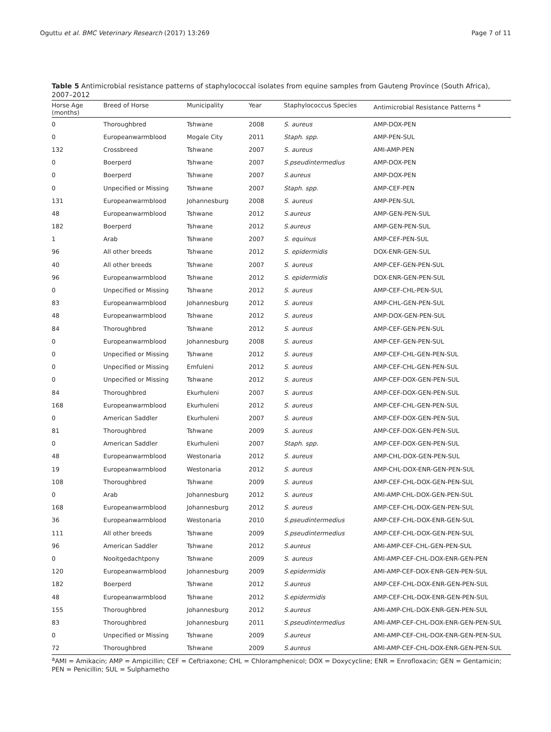Oguttu et al. BMC Veterinary Research (2017) 13:269 Page 7 of 11
Table 5 Antimicrobial resistance patterns of staphylococcal isolates from equine samples from Gauteng Province (South Africa), 2007–2012
| Horse Age (months) | Breed of Horse | Municipality | Year | Staphylococcus Species | Antimicrobial Resistance Patterns <sup>a</sup> |
| --- | --- | --- | --- | --- | --- |
| 0 | Thoroughbred | Tshwane | 2008 | S. aureus | AMP-DOX-PEN |
| 0 | Europeanwarmblood | Mogale City | 2011 | Staph. spp. | AMP-PEN-SUL |
| 132 | Crossbreed | Tshwane | 2007 | S. aureus | AMI-AMP-PEN |
| 0 | Boerperd | Tshwane | 2007 | S.pseudintermedius | AMP-DOX-PEN |
| 0 | Boerperd | Tshwane | 2007 | S.aureus | AMP-DOX-PEN |
| 0 | Unpecified or Missing | Tshwane | 2007 | Staph. spp. | AMP-CEF-PEN |
| 131 | Europeanwarmblood | Johannesburg | 2008 | S. aureus | AMP-PEN-SUL |
| 48 | Europeanwarmblood | Tshwane | 2012 | S.aureus | AMP-GEN-PEN-SUL |
| 182 | Boerperd | Tshwane | 2012 | S.aureus | AMP-GEN-PEN-SUL |
| 1 | Arab | Tshwane | 2007 | S. equinus | AMP-CEF-PEN-SUL |
| 96 | All other breeds | Tshwane | 2012 | S. epidermidis | DOX-ENR-GEN-SUL |
| 40 | All other breeds | Tshwane | 2007 | S. aureus | AMP-CEF-GEN-PEN-SUL |
| 96 | Europeanwarmblood | Tshwane | 2012 | S. epidermidis | DOX-ENR-GEN-PEN-SUL |
| 0 | Unpecified or Missing | Tshwane | 2012 | S. aureus | AMP-CEF-CHL-PEN-SUL |
| 83 | Europeanwarmblood | Johannesburg | 2012 | S. aureus | AMP-CHL-GEN-PEN-SUL |
| 48 | Europeanwarmblood | Tshwane | 2012 | S. aureus | AMP-DOX-GEN-PEN-SUL |
| 84 | Thoroughbred | Tshwane | 2012 | S. aureus | AMP-CEF-GEN-PEN-SUL |
| 0 | Europeanwarmblood | Johannesburg | 2008 | S. aureus | AMP-CEF-GEN-PEN-SUL |
| 0 | Unpecified or Missing | Tshwane | 2012 | S. aureus | AMP-CEF-CHL-GEN-PEN-SUL |
| 0 | Unpecified or Missing | Emfuleni | 2012 | S. aureus | AMP-CEF-CHL-GEN-PEN-SUL |
| 0 | Unpecified or Missing | Tshwane | 2012 | S. aureus | AMP-CEF-DOX-GEN-PEN-SUL |
| 84 | Thoroughbred | Ekurhuleni | 2007 | S. aureus | AMP-CEF-DOX-GEN-PEN-SUL |
| 168 | Europeanwarmblood | Ekurhuleni | 2012 | S. aureus | AMP-CEF-CHL-GEN-PEN-SUL |
| 0 | American Saddler | Ekurhuleni | 2007 | S. aureus | AMP-CEF-DOX-GEN-PEN-SUL |
| 81 | Thoroughbred | Tshwane | 2009 | S. aureus | AMP-CEF-DOX-GEN-PEN-SUL |
| 0 | American Saddler | Ekurhuleni | 2007 | Staph. spp. | AMP-CEF-DOX-GEN-PEN-SUL |
| 48 | Europeanwarmblood | Westonaria | 2012 | S. aureus | AMP-CHL-DOX-GEN-PEN-SUL |
| 19 | Europeanwarmblood | Westonaria | 2012 | S. aureus | AMP-CHL-DOX-ENR-GEN-PEN-SUL |
| 108 | Thoroughbred | Tshwane | 2009 | S. aureus | AMP-CEF-CHL-DOX-GEN-PEN-SUL |
| 0 | Arab | Johannesburg | 2012 | S. aureus | AMI-AMP-CHL-DOX-GEN-PEN-SUL |
| 168 | Europeanwarmblood | Johannesburg | 2012 | S. aureus | AMP-CEF-CHL-DOX-GEN-PEN-SUL |
| 36 | Europeanwarmblood | Westonaria | 2010 | S.pseudintermedius | AMP-CEF-CHL-DOX-ENR-GEN-SUL |
| 111 | All other breeds | Tshwane | 2009 | S.pseudintermedius | AMP-CEF-CHL-DOX-GEN-PEN-SUL |
| 96 | American Saddler | Tshwane | 2012 | S.aureus | AMI-AMP-CEF-CHL-GEN-PEN-SUL |
| 0 | Nooitgedachtpony | Tshwane | 2009 | S. aureus | AMI-AMP-CEF-CHL-DOX-ENR-GEN-PEN |
| 120 | Europeanwarmblood | Johannesburg | 2009 | S.epidermidis | AMI-AMP-CEF-DOX-ENR-GEN-PEN-SUL |
| 182 | Boerperd | Tshwane | 2012 | S.aureus | AMP-CEF-CHL-DOX-ENR-GEN-PEN-SUL |
| 48 | Europeanwarmblood | Tshwane | 2012 | S.epidermidis | AMP-CEF-CHL-DOX-ENR-GEN-PEN-SUL |
| 155 | Thoroughbred | Johannesburg | 2012 | S.aureus | AMI-AMP-CHL-DOX-ENR-GEN-PEN-SUL |
| 83 | Thoroughbred | Johannesburg | 2011 | S.pseudintermedius | AMI-AMP-CEF-CHL-DOX-ENR-GEN-PEN-SUL |
| 0 | Unpecified or Missing | Tshwane | 2009 | S.aureus | AMI-AMP-CEF-CHL-DOX-ENR-GEN-PEN-SUL |
| 72 | Thoroughbred | Tshwane | 2009 | S.aureus | AMI-AMP-CEF-CHL-DOX-ENR-GEN-PEN-SUL |
<sup>a</sup> AMI = Amikacin; AMP = Ampicillin; CEF = Ceftriaxone; CHL = Chloramphenicol; DOX = Doxycycline; ENR = Enrofloxacin; GEN = Gentamicin; PEN = Penicillin; SUL = Sulphametho